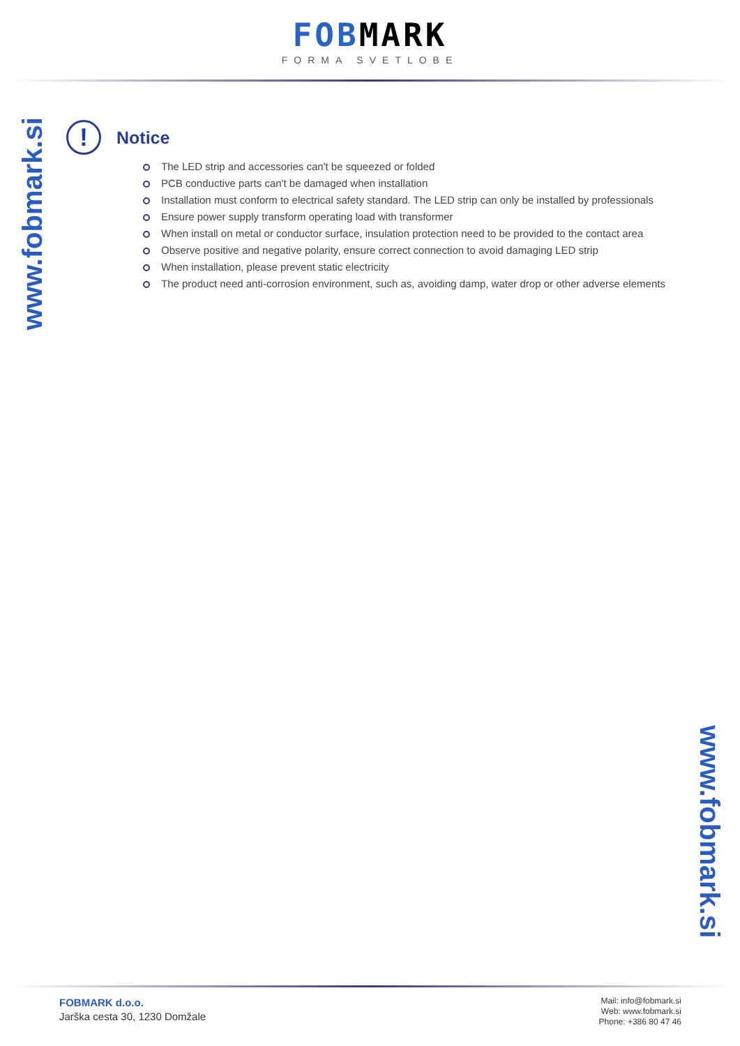FOBMARK
FORMA SVETLOBE
www.fobmark.si
!
Notice
The LED strip and accessories can't be squeezed or folded
PCB conductive parts can't be damaged when installation
Installation must conform to electrical safety standard. The LED strip can only be installed by professionals
Ensure power supply transform operating load with transformer
When install on metal or conductor surface, insulation protection need to be provided to the contact area
Observe positive and negative polarity, ensure correct connection to avoid damaging LED strip
When installation, please prevent static electricity
The product need anti-corrosion environment, such as, avoiding damp, water drop or other adverse elements
www.fobmark.si
FOBMARK d.o.o.
Jarška cesta 30, 1230 Domžale
Mail: info@fobmark.si
Web: www.fobmark.si
Phone: +386 80 47 46